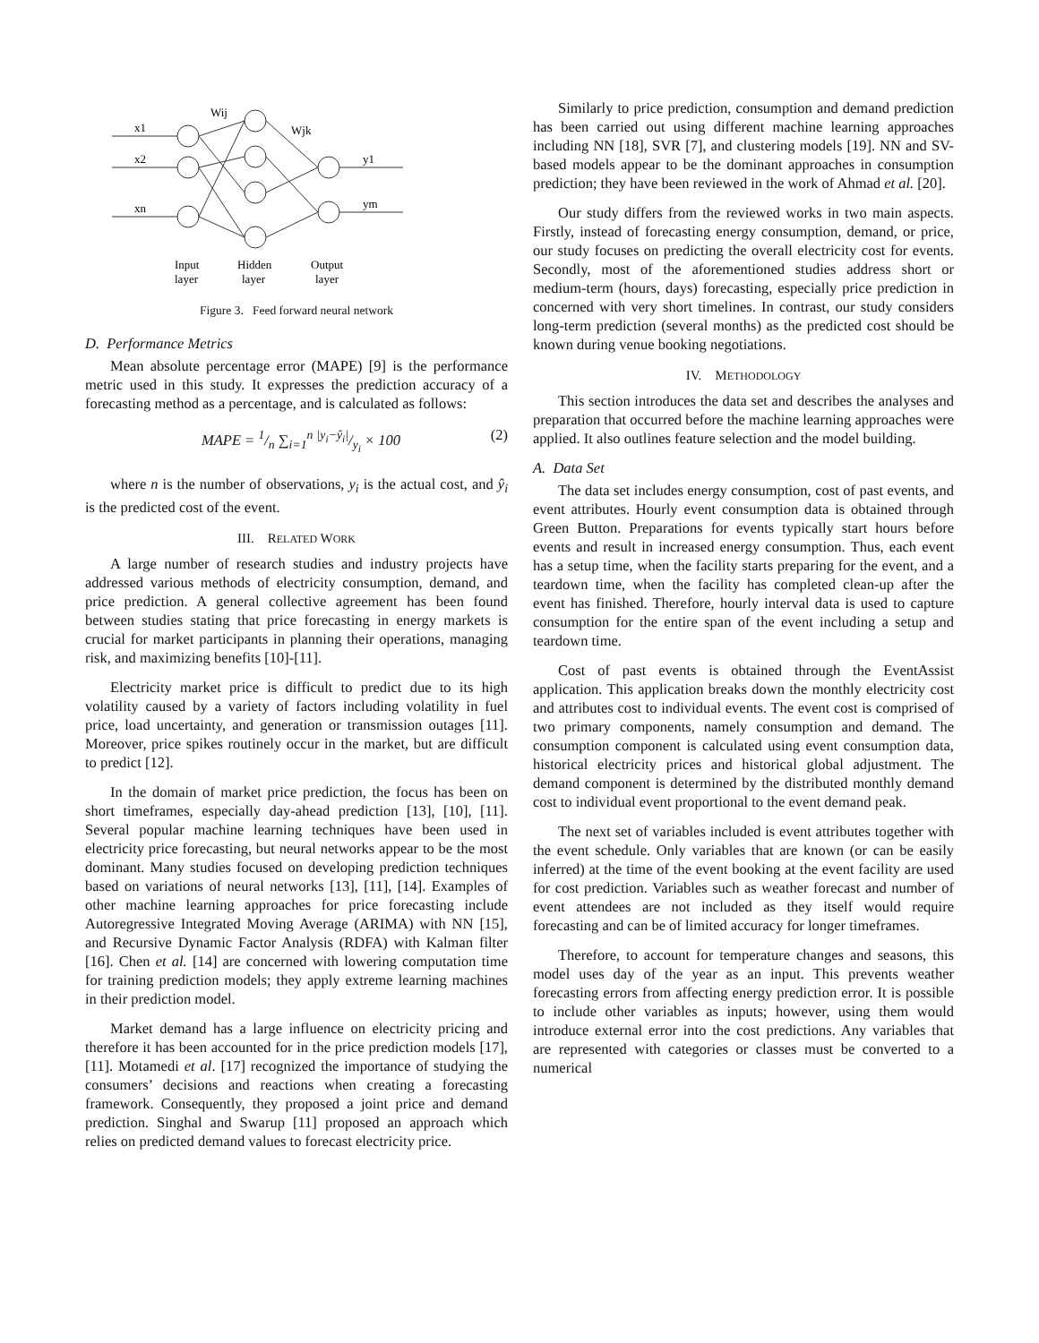x1
x2
xn
Wij
Wjk
y1
ym
Input
Hidden
Output
layer
layer
layer
Figure 3. Feed forward neural network
D. Performance Metrics
Mean absolute percentage error (MAPE) [9] is the performance metric used in this study. It expresses the prediction accuracy of a forecasting method as a percentage, and is calculated as follows:
MAPE = 1/n ∑<sub>i=1</sub><sup>n</sup> |y<sub>i</sub>−ŷ<sub>i</sub>|/y<sub>i</sub> × 100 (2)
where n is the number of observations, y<sub>i</sub> is the actual cost, and ŷ<sub>i</sub> is the predicted cost of the event.
III. RELATED WORK
A large number of research studies and industry projects have addressed various methods of electricity consumption, demand, and price prediction. A general collective agreement has been found between studies stating that price forecasting in energy markets is crucial for market participants in planning their operations, managing risk, and maximizing benefits [10]-[11].
Electricity market price is difficult to predict due to its high volatility caused by a variety of factors including volatility in fuel price, load uncertainty, and generation or transmission outages [11]. Moreover, price spikes routinely occur in the market, but are difficult to predict [12].
In the domain of market price prediction, the focus has been on short timeframes, especially day-ahead prediction [13], [10], [11]. Several popular machine learning techniques have been used in electricity price forecasting, but neural networks appear to be the most dominant. Many studies focused on developing prediction techniques based on variations of neural networks [13], [11], [14]. Examples of other machine learning approaches for price forecasting include Autoregressive Integrated Moving Average (ARIMA) with NN [15], and Recursive Dynamic Factor Analysis (RDFA) with Kalman filter [16]. Chen et al. [14] are concerned with lowering computation time for training prediction models; they apply extreme learning machines in their prediction model.
Market demand has a large influence on electricity pricing and therefore it has been accounted for in the price prediction models [17], [11]. Motamedi et al. [17] recognized the importance of studying the consumers’ decisions and reactions when creating a forecasting framework. Consequently, they proposed a joint price and demand prediction. Singhal and Swarup [11] proposed an approach which relies on predicted demand values to forecast electricity price.
Similarly to price prediction, consumption and demand prediction has been carried out using different machine learning approaches including NN [18], SVR [7], and clustering models [19]. NN and SV-based models appear to be the dominant approaches in consumption prediction; they have been reviewed in the work of Ahmad et al. [20].
Our study differs from the reviewed works in two main aspects. Firstly, instead of forecasting energy consumption, demand, or price, our study focuses on predicting the overall electricity cost for events. Secondly, most of the aforementioned studies address short or medium-term (hours, days) forecasting, especially price prediction in concerned with very short timelines. In contrast, our study considers long-term prediction (several months) as the predicted cost should be known during venue booking negotiations.
IV. METHODOLOGY
This section introduces the data set and describes the analyses and preparation that occurred before the machine learning approaches were applied. It also outlines feature selection and the model building.
A. Data Set
The data set includes energy consumption, cost of past events, and event attributes. Hourly event consumption data is obtained through Green Button. Preparations for events typically start hours before events and result in increased energy consumption. Thus, each event has a setup time, when the facility starts preparing for the event, and a teardown time, when the facility has completed clean-up after the event has finished. Therefore, hourly interval data is used to capture consumption for the entire span of the event including a setup and teardown time.
Cost of past events is obtained through the EventAssist application. This application breaks down the monthly electricity cost and attributes cost to individual events. The event cost is comprised of two primary components, namely consumption and demand. The consumption component is calculated using event consumption data, historical electricity prices and historical global adjustment. The demand component is determined by the distributed monthly demand cost to individual event proportional to the event demand peak.
The next set of variables included is event attributes together with the event schedule. Only variables that are known (or can be easily inferred) at the time of the event booking at the event facility are used for cost prediction. Variables such as weather forecast and number of event attendees are not included as they itself would require forecasting and can be of limited accuracy for longer timeframes.
Therefore, to account for temperature changes and seasons, this model uses day of the year as an input. This prevents weather forecasting errors from affecting energy prediction error. It is possible to include other variables as inputs; however, using them would introduce external error into the cost predictions. Any variables that are represented with categories or classes must be converted to a numerical